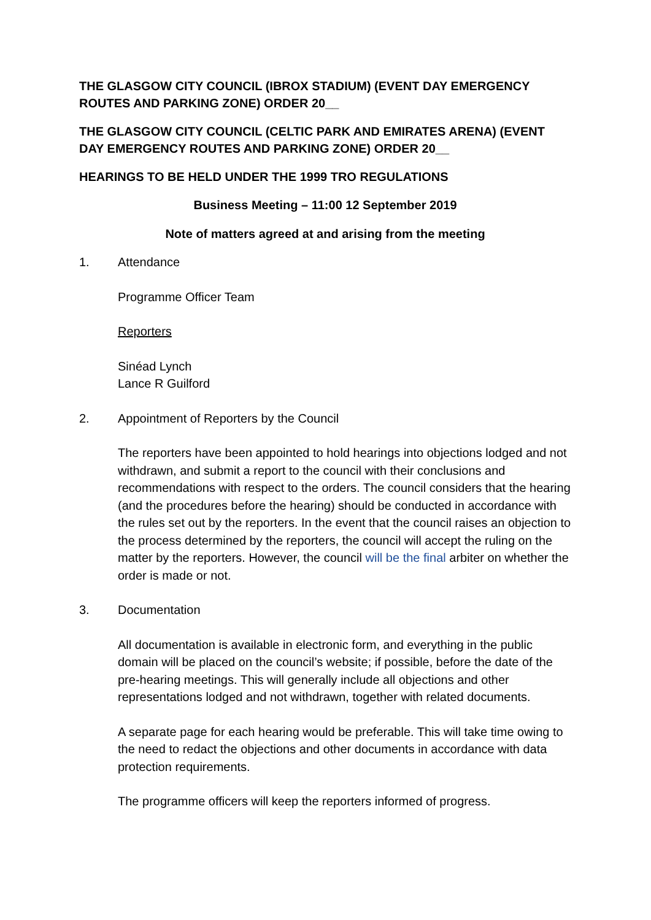THE GLASGOW CITY COUNCIL (IBROX STADIUM) (EVENT DAY EMERGENCY ROUTES AND PARKING ZONE) ORDER 20__
THE GLASGOW CITY COUNCIL (CELTIC PARK AND EMIRATES ARENA) (EVENT DAY EMERGENCY ROUTES AND PARKING ZONE) ORDER 20__
HEARINGS TO BE HELD UNDER THE 1999 TRO REGULATIONS
Business Meeting – 11:00 12 September 2019
Note of matters agreed at and arising from the meeting
1. Attendance
Programme Officer Team
Reporters
Sinéad Lynch
Lance R Guilford
2. Appointment of Reporters by the Council
The reporters have been appointed to hold hearings into objections lodged and not withdrawn, and submit a report to the council with their conclusions and recommendations with respect to the orders. The council considers that the hearing (and the procedures before the hearing) should be conducted in accordance with the rules set out by the reporters. In the event that the council raises an objection to the process determined by the reporters, the council will accept the ruling on the matter by the reporters. However, the council will be the final arbiter on whether the order is made or not.
3. Documentation
All documentation is available in electronic form, and everything in the public domain will be placed on the council’s website; if possible, before the date of the pre-hearing meetings. This will generally include all objections and other representations lodged and not withdrawn, together with related documents.
A separate page for each hearing would be preferable. This will take time owing to the need to redact the objections and other documents in accordance with data protection requirements.
The programme officers will keep the reporters informed of progress.